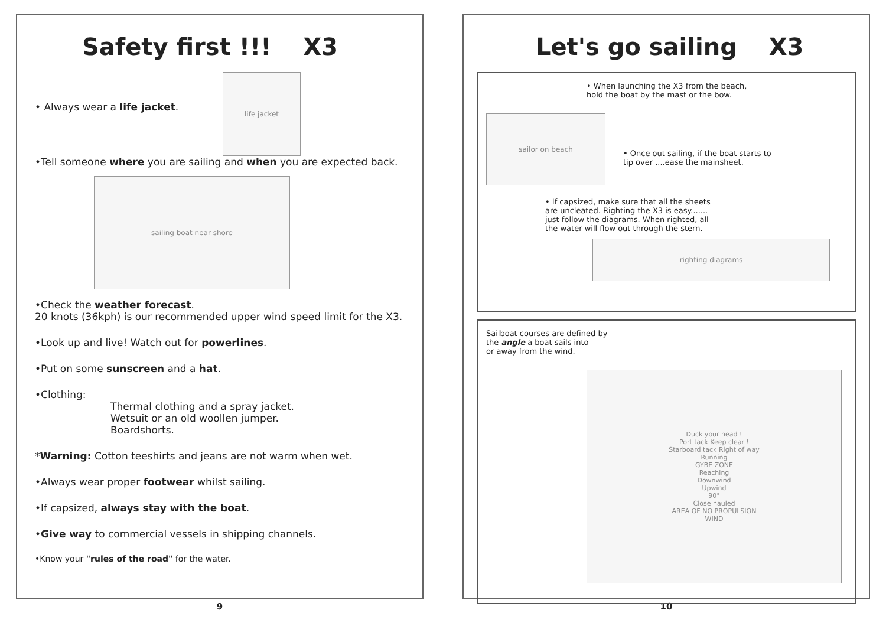Safety first !!! X3
• Always wear a life jacket.
life jacket
•Tell someone where you are sailing and when you are expected back.
sailing boat near shore
•Check the weather forecast.
20 knots (36kph) is our recommended upper wind speed limit for the X3.
•Look up and live! Watch out for powerlines.
•Put on some sunscreen and a hat.
•Clothing:
Thermal clothing and a spray jacket.
Wetsuit or an old woollen jumper.
Boardshorts.
*Warning: Cotton teeshirts and jeans are not warm when wet.
•Always wear proper footwear whilst sailing.
•If capsized, always stay with the boat.
•Give way to commercial vessels in shipping channels.
•Know your "rules of the road" for the water.
9
Let's go sailing X3
• When launching the X3 from the beach,
hold the boat by the mast or the bow.
sailor on beach
• Once out sailing, if the boat starts to
tip over ....ease the mainsheet.
• If capsized, make sure that all the sheets
are uncleated. Righting the X3 is easy.......
just follow the diagrams. When righted, all
the water will flow out through the stern.
righting diagrams
Sailboat courses are defined by
the angle a boat sails into
or away from the wind.
Duck your head !
Port tack Keep clear !
Starboard tack Right of way
Running
GYBE ZONE
Reaching
Downwind
Upwind
90°
Close hauled
AREA OF NO PROPULSION
WIND
10